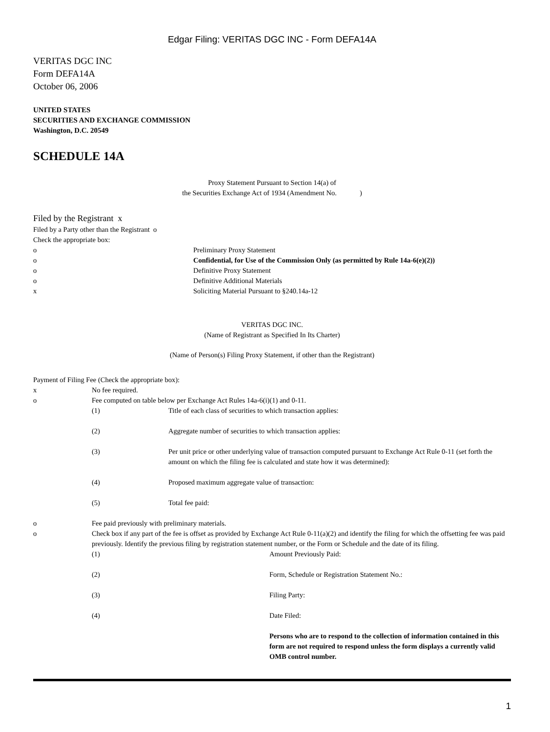Edgar Filing: VERITAS DGC INC - Form DEFA14A
VERITAS DGC INC
Form DEFA14A
October 06, 2006
UNITED STATES
SECURITIES AND EXCHANGE COMMISSION
Washington, D.C. 20549
SCHEDULE 14A
Proxy Statement Pursuant to Section 14(a) of
the Securities Exchange Act of 1934 (Amendment No. )
Filed by the Registrant x
Filed by a Party other than the Registrant o
Check the appropriate box:
o Preliminary Proxy Statement
o Confidential, for Use of the Commission Only (as permitted by Rule 14a-6(e)(2))
o Definitive Proxy Statement
o Definitive Additional Materials
x Soliciting Material Pursuant to §240.14a-12
VERITAS DGC INC.
(Name of Registrant as Specified In Its Charter)
(Name of Person(s) Filing Proxy Statement, if other than the Registrant)
Payment of Filing Fee (Check the appropriate box):
x No fee required.
o Fee computed on table below per Exchange Act Rules 14a-6(i)(1) and 0-11.
(1) Title of each class of securities to which transaction applies:
(2) Aggregate number of securities to which transaction applies:
(3) Per unit price or other underlying value of transaction computed pursuant to Exchange Act Rule 0-11 (set forth the amount on which the filing fee is calculated and state how it was determined):
(4) Proposed maximum aggregate value of transaction:
(5) Total fee paid:
o Fee paid previously with preliminary materials.
o Check box if any part of the fee is offset as provided by Exchange Act Rule 0-11(a)(2) and identify the filing for which the offsetting fee was paid previously. Identify the previous filing by registration statement number, or the Form or Schedule and the date of its filing.
(1) Amount Previously Paid:
(2) Form, Schedule or Registration Statement No.:
(3) Filing Party:
(4) Date Filed:
Persons who are to respond to the collection of information contained in this form are not required to respond unless the form displays a currently valid OMB control number.
1